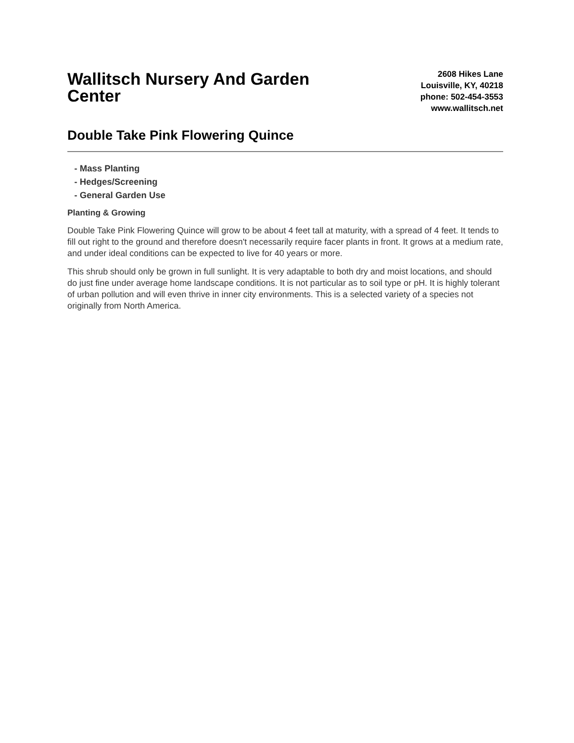Wallitsch Nursery And Garden Center
2608 Hikes Lane
Louisville, KY, 40218
phone: 502-454-3553
www.wallitsch.net
Double Take Pink Flowering Quince
- Mass Planting
- Hedges/Screening
- General Garden Use
Planting & Growing
Double Take Pink Flowering Quince will grow to be about 4 feet tall at maturity, with a spread of 4 feet. It tends to fill out right to the ground and therefore doesn't necessarily require facer plants in front. It grows at a medium rate, and under ideal conditions can be expected to live for 40 years or more.
This shrub should only be grown in full sunlight. It is very adaptable to both dry and moist locations, and should do just fine under average home landscape conditions. It is not particular as to soil type or pH. It is highly tolerant of urban pollution and will even thrive in inner city environments. This is a selected variety of a species not originally from North America.